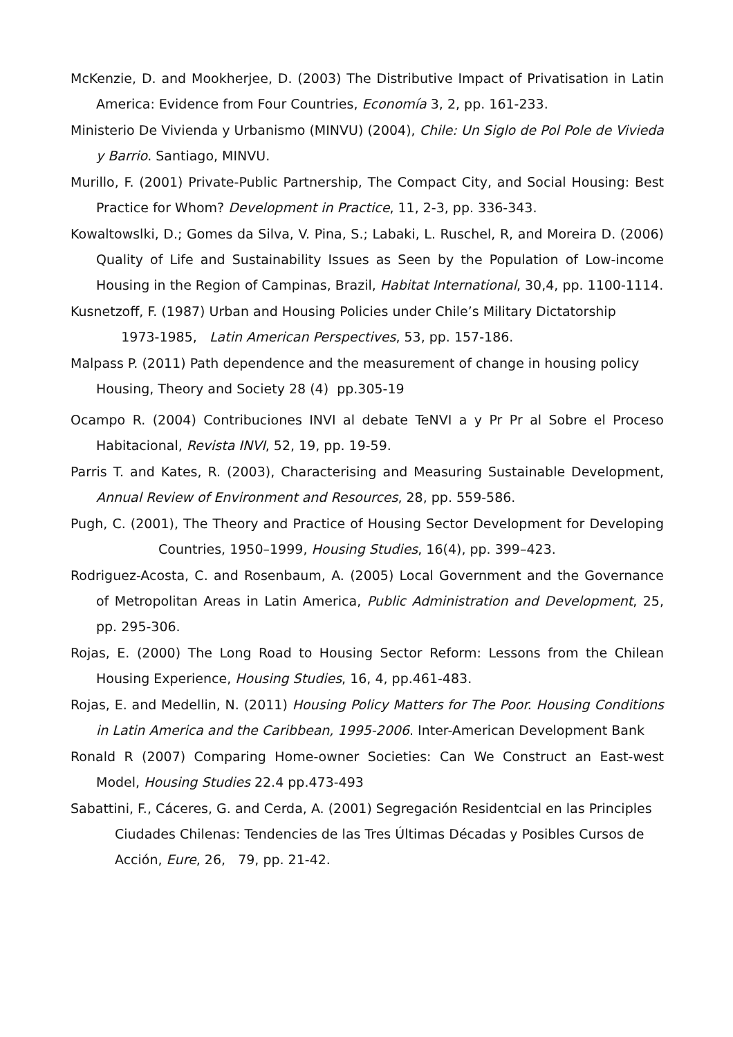McKenzie, D. and Mookherjee, D. (2003) The Distributive Impact of Privatisation in Latin America: Evidence from Four Countries, Economía 3, 2, pp. 161-233.
Ministerio De Vivienda y Urbanismo (MINVU) (2004), Chile: Un Siglo de Pol Pole de Vivieda y Barrio. Santiago, MINVU.
Murillo, F. (2001) Private-Public Partnership, The Compact City, and Social Housing: Best Practice for Whom? Development in Practice, 11, 2-3, pp. 336-343.
Kowaltowslki, D.; Gomes da Silva, V. Pina, S.; Labaki, L. Ruschel, R, and Moreira D. (2006) Quality of Life and Sustainability Issues as Seen by the Population of Low-income Housing in the Region of Campinas, Brazil, Habitat International, 30,4, pp. 1100-1114.
Kusnetzoff, F. (1987) Urban and Housing Policies under Chile’s Military Dictatorship
1973-1985, Latin American Perspectives, 53, pp. 157-186.
Malpass P. (2011) Path dependence and the measurement of change in housing policy Housing, Theory and Society 28 (4) pp.305-19
Ocampo R. (2004) Contribuciones INVI al debate TeNVI a y Pr Pr al Sobre el Proceso Habitacional, Revista INVI, 52, 19, pp. 19-59.
Parris T. and Kates, R. (2003), Characterising and Measuring Sustainable Development, Annual Review of Environment and Resources, 28, pp. 559-586.
Pugh, C. (2001), The Theory and Practice of Housing Sector Development for Developing Countries, 1950–1999, Housing Studies, 16(4), pp. 399–423.
Rodriguez-Acosta, C. and Rosenbaum, A. (2005) Local Government and the Governance of Metropolitan Areas in Latin America, Public Administration and Development, 25, pp. 295-306.
Rojas, E. (2000) The Long Road to Housing Sector Reform: Lessons from the Chilean Housing Experience, Housing Studies, 16, 4, pp.461-483.
Rojas, E. and Medellin, N. (2011) Housing Policy Matters for The Poor. Housing Conditions in Latin America and the Caribbean, 1995-2006. Inter-American Development Bank
Ronald R (2007) Comparing Home-owner Societies: Can We Construct an East-west Model, Housing Studies 22.4 pp.473-493
Sabattini, F., Cáceres, G. and Cerda, A. (2001) Segregación Residentcial en las Principles Ciudades Chilenas: Tendencies de las Tres Últimas Décadas y Posibles Cursos de Acción, Eure, 26, 79, pp. 21-42.